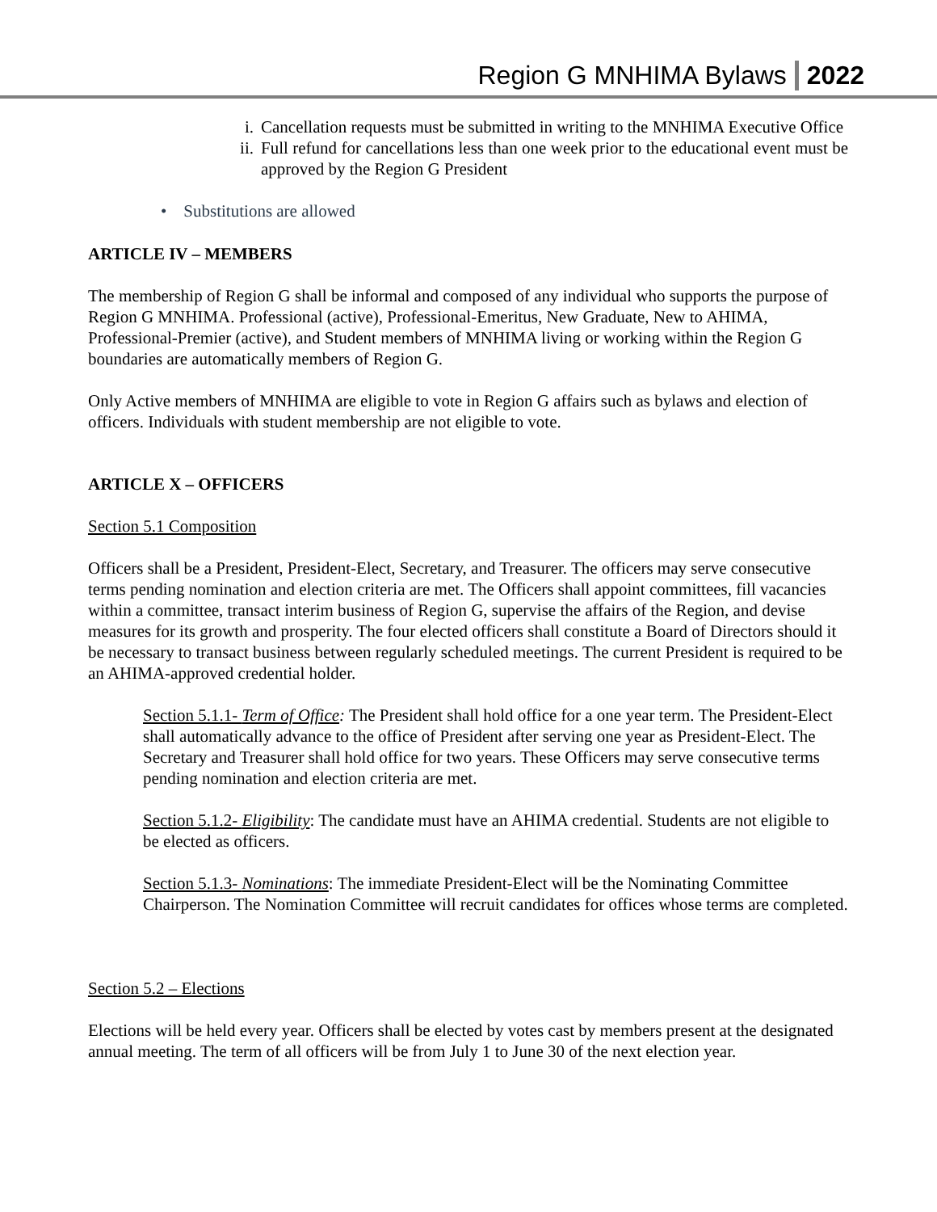Region G MNHIMA Bylaws 2022
i. Cancellation requests must be submitted in writing to the MNHIMA Executive Office
ii. Full refund for cancellations less than one week prior to the educational event must be approved by the Region G President
• Substitutions are allowed
ARTICLE IV – MEMBERS
The membership of Region G shall be informal and composed of any individual who supports the purpose of Region G MNHIMA. Professional (active), Professional-Emeritus, New Graduate, New to AHIMA, Professional-Premier (active), and Student members of MNHIMA living or working within the Region G boundaries are automatically members of Region G.
Only Active members of MNHIMA are eligible to vote in Region G affairs such as bylaws and election of officers. Individuals with student membership are not eligible to vote.
ARTICLE X – OFFICERS
Section 5.1 Composition
Officers shall be a President, President-Elect, Secretary, and Treasurer. The officers may serve consecutive terms pending nomination and election criteria are met. The Officers shall appoint committees, fill vacancies within a committee, transact interim business of Region G, supervise the affairs of the Region, and devise measures for its growth and prosperity. The four elected officers shall constitute a Board of Directors should it be necessary to transact business between regularly scheduled meetings. The current President is required to be an AHIMA-approved credential holder.
Section 5.1.1- Term of Office: The President shall hold office for a one year term. The President-Elect shall automatically advance to the office of President after serving one year as President-Elect. The Secretary and Treasurer shall hold office for two years. These Officers may serve consecutive terms pending nomination and election criteria are met.
Section 5.1.2- Eligibility: The candidate must have an AHIMA credential. Students are not eligible to be elected as officers.
Section 5.1.3- Nominations: The immediate President-Elect will be the Nominating Committee Chairperson. The Nomination Committee will recruit candidates for offices whose terms are completed.
Section 5.2 – Elections
Elections will be held every year. Officers shall be elected by votes cast by members present at the designated annual meeting. The term of all officers will be from July 1 to June 30 of the next election year.